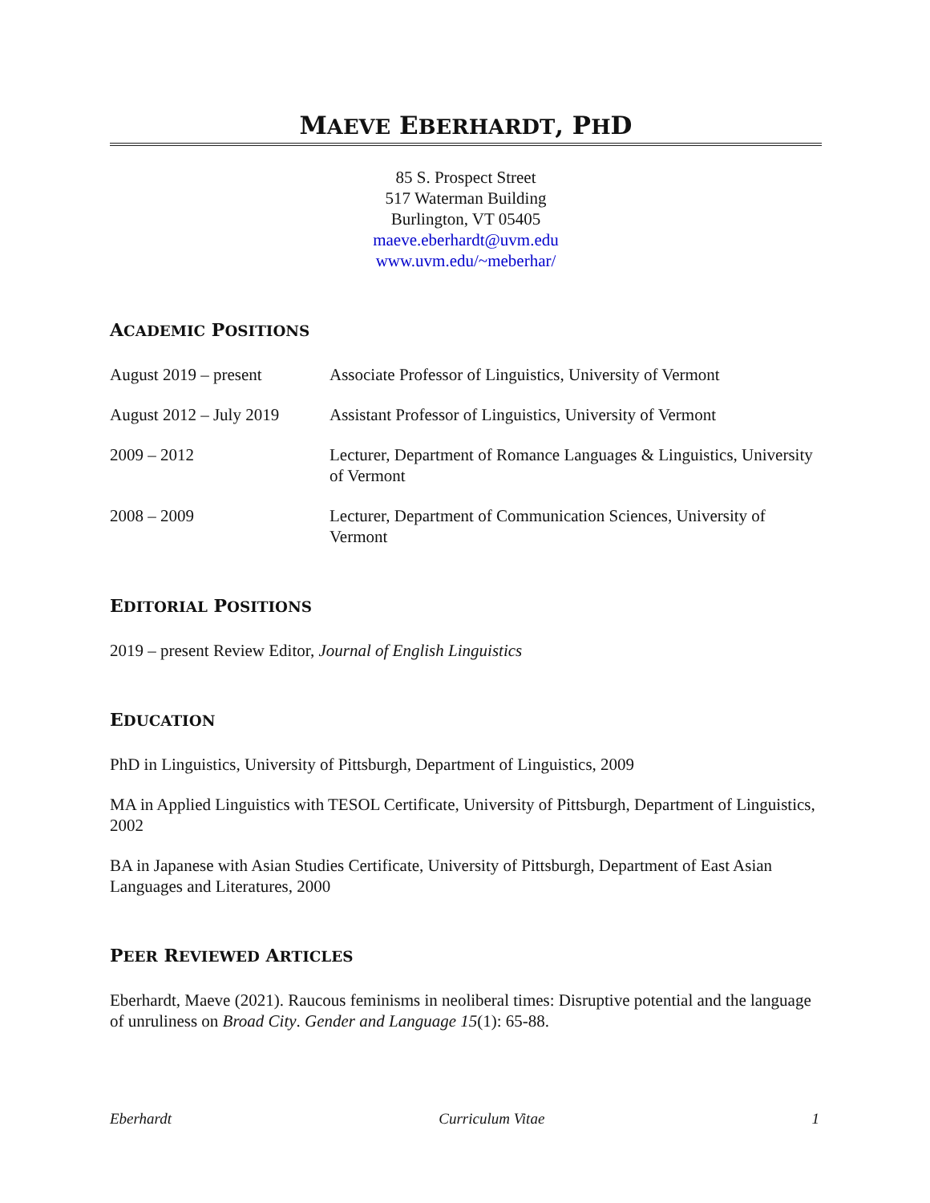MAEVE EBERHARDT, PHD
85 S. Prospect Street
517 Waterman Building
Burlington, VT 05405
maeve.eberhardt@uvm.edu
www.uvm.edu/~meberhar/
ACADEMIC POSITIONS
August 2019 – present Associate Professor of Linguistics, University of Vermont
August 2012 – July 2019
Assistant Professor of Linguistics, University of Vermont
2009 – 2012 Lecturer, Department of Romance Languages & Linguistics, University of Vermont
2008 – 2009 Lecturer, Department of Communication Sciences, University of Vermont
EDITORIAL POSITIONS
2019 – present Review Editor, Journal of English Linguistics
EDUCATION
PhD in Linguistics, University of Pittsburgh, Department of Linguistics, 2009
MA in Applied Linguistics with TESOL Certificate, University of Pittsburgh, Department of Linguistics, 2002
BA in Japanese with Asian Studies Certificate, University of Pittsburgh, Department of East Asian Languages and Literatures, 2000
PEER REVIEWED ARTICLES
Eberhardt, Maeve (2021). Raucous feminisms in neoliberal times: Disruptive potential and the language of unruliness on Broad City. Gender and Language 15(1): 65-88.
Eberhardt Curriculum Vitae 1